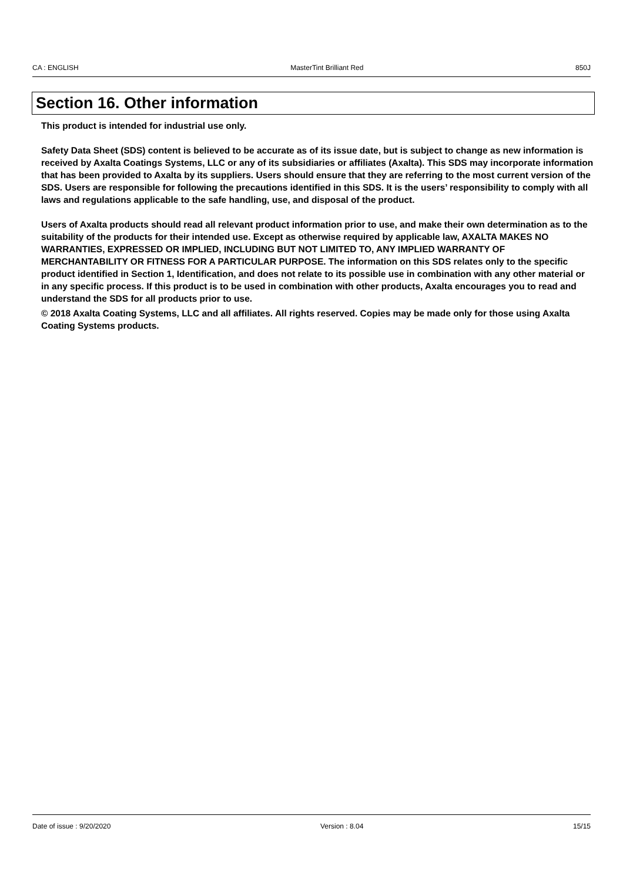CA : ENGLISH MasterTint Brilliant Red 850J
Section 16. Other information
This product is intended for industrial use only.
Safety Data Sheet (SDS) content is believed to be accurate as of its issue date, but is subject to change as new information is received by Axalta Coatings Systems, LLC or any of its subsidiaries or affiliates (Axalta). This SDS may incorporate information that has been provided to Axalta by its suppliers. Users should ensure that they are referring to the most current version of the SDS. Users are responsible for following the precautions identified in this SDS. It is the users’ responsibility to comply with all laws and regulations applicable to the safe handling, use, and disposal of the product.
Users of Axalta products should read all relevant product information prior to use, and make their own determination as to the suitability of the products for their intended use. Except as otherwise required by applicable law, AXALTA MAKES NO WARRANTIES, EXPRESSED OR IMPLIED, INCLUDING BUT NOT LIMITED TO, ANY IMPLIED WARRANTY OF MERCHANTABILITY OR FITNESS FOR A PARTICULAR PURPOSE. The information on this SDS relates only to the specific product identified in Section 1, Identification, and does not relate to its possible use in combination with any other material or in any specific process. If this product is to be used in combination with other products, Axalta encourages you to read and understand the SDS for all products prior to use.
© 2018 Axalta Coating Systems, LLC and all affiliates. All rights reserved. Copies may be made only for those using Axalta Coating Systems products.
Date of issue : 9/20/2020 Version : 8.04 15/15